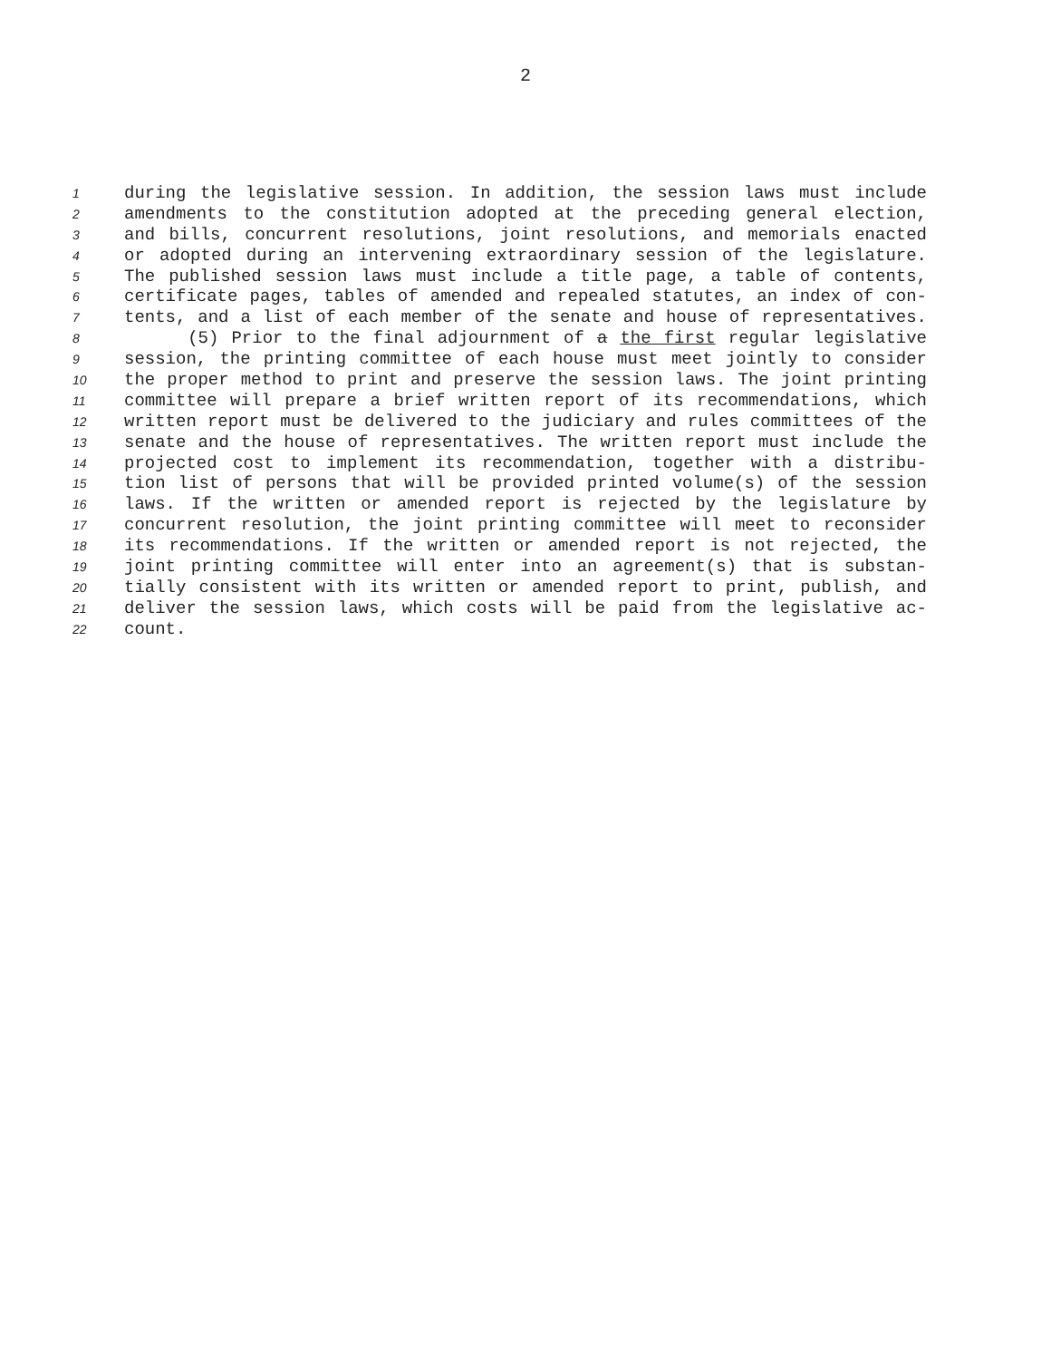2
1 during the legislative session. In addition, the session laws must include
2 amendments to the constitution adopted at the preceding general election,
3 and bills, concurrent resolutions, joint resolutions, and memorials enacted
4 or adopted during an intervening extraordinary session of the legislature.
5 The published session laws must include a title page, a table of contents,
6 certificate pages, tables of amended and repealed statutes, an index of con-
7 tents, and a list of each member of the senate and house of representatives.
8 (5) Prior to the final adjournment of a the first regular legislative
9 session, the printing committee of each house must meet jointly to consider
10 the proper method to print and preserve the session laws. The joint printing
11 committee will prepare a brief written report of its recommendations, which
12 written report must be delivered to the judiciary and rules committees of the
13 senate and the house of representatives. The written report must include the
14 projected cost to implement its recommendation, together with a distribu-
15 tion list of persons that will be provided printed volume(s) of the session
16 laws. If the written or amended report is rejected by the legislature by
17 concurrent resolution, the joint printing committee will meet to reconsider
18 its recommendations. If the written or amended report is not rejected, the
19 joint printing committee will enter into an agreement(s) that is substan-
20 tially consistent with its written or amended report to print, publish, and
21 deliver the session laws, which costs will be paid from the legislative ac-
22 count.